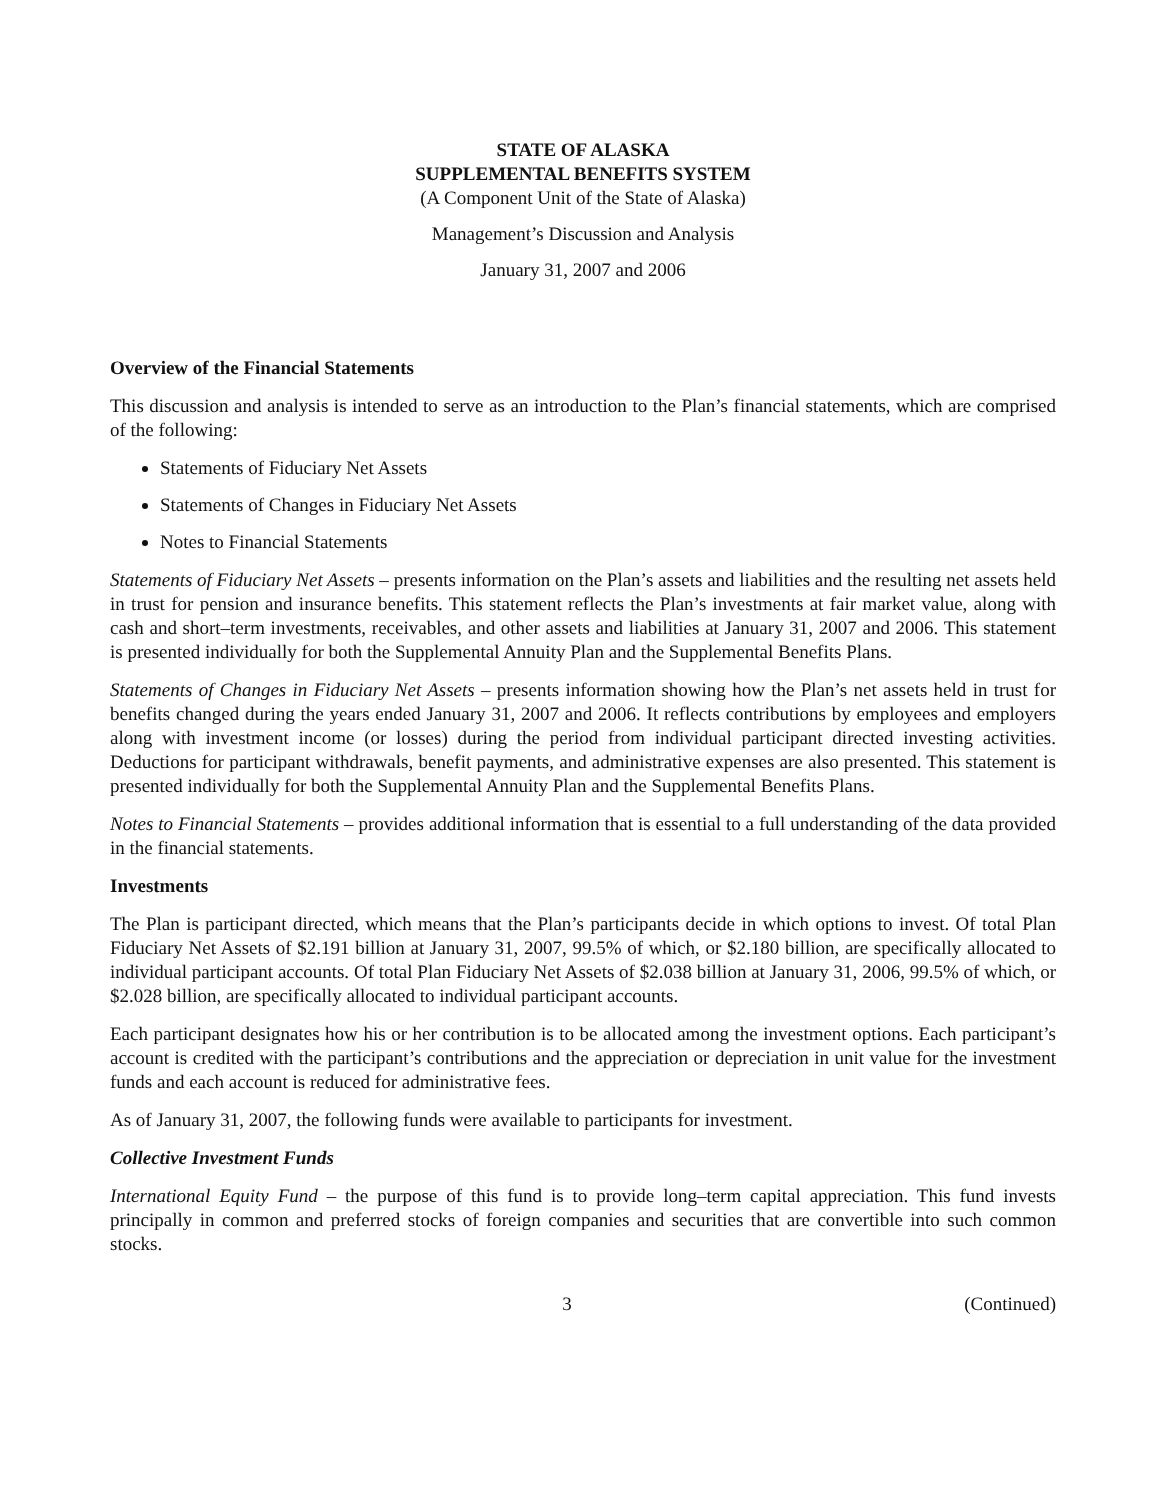STATE OF ALASKA
SUPPLEMENTAL BENEFITS SYSTEM
(A Component Unit of the State of Alaska)
Management’s Discussion and Analysis
January 31, 2007 and 2006
Overview of the Financial Statements
This discussion and analysis is intended to serve as an introduction to the Plan’s financial statements, which are comprised of the following:
Statements of Fiduciary Net Assets
Statements of Changes in Fiduciary Net Assets
Notes to Financial Statements
Statements of Fiduciary Net Assets – presents information on the Plan’s assets and liabilities and the resulting net assets held in trust for pension and insurance benefits. This statement reflects the Plan’s investments at fair market value, along with cash and short–term investments, receivables, and other assets and liabilities at January 31, 2007 and 2006. This statement is presented individually for both the Supplemental Annuity Plan and the Supplemental Benefits Plans.
Statements of Changes in Fiduciary Net Assets – presents information showing how the Plan’s net assets held in trust for benefits changed during the years ended January 31, 2007 and 2006. It reflects contributions by employees and employers along with investment income (or losses) during the period from individual participant directed investing activities. Deductions for participant withdrawals, benefit payments, and administrative expenses are also presented. This statement is presented individually for both the Supplemental Annuity Plan and the Supplemental Benefits Plans.
Notes to Financial Statements – provides additional information that is essential to a full understanding of the data provided in the financial statements.
Investments
The Plan is participant directed, which means that the Plan’s participants decide in which options to invest. Of total Plan Fiduciary Net Assets of $2.191 billion at January 31, 2007, 99.5% of which, or $2.180 billion, are specifically allocated to individual participant accounts. Of total Plan Fiduciary Net Assets of $2.038 billion at January 31, 2006, 99.5% of which, or $2.028 billion, are specifically allocated to individual participant accounts.
Each participant designates how his or her contribution is to be allocated among the investment options. Each participant’s account is credited with the participant’s contributions and the appreciation or depreciation in unit value for the investment funds and each account is reduced for administrative fees.
As of January 31, 2007, the following funds were available to participants for investment.
Collective Investment Funds
International Equity Fund – the purpose of this fund is to provide long–term capital appreciation. This fund invests principally in common and preferred stocks of foreign companies and securities that are convertible into such common stocks.
3 (Continued)